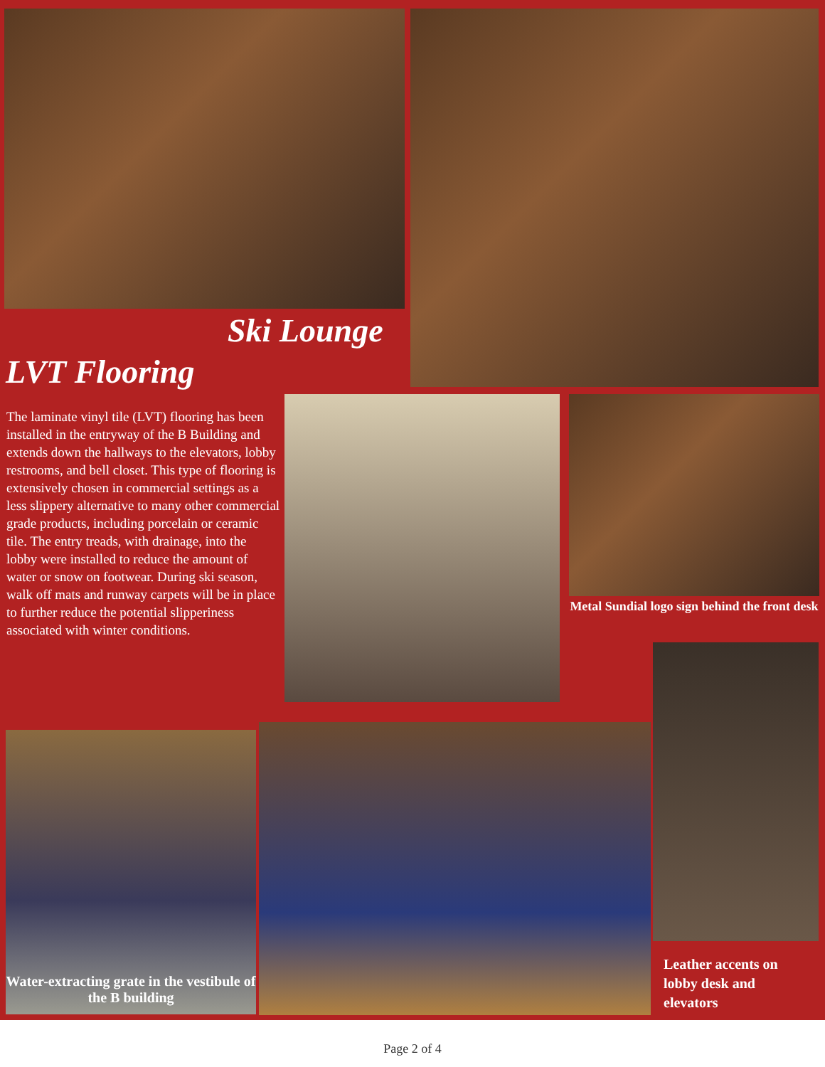Ski Lounge
LVT Flooring
The laminate vinyl tile (LVT) flooring has been installed in the entryway of the B Building and extends down the hallways to the elevators, lobby restrooms, and bell closet. This type of flooring is extensively chosen in commercial settings as a less slippery alternative to many other commercial grade products, including porcelain or ceramic tile. The entry treads, with drainage, into the lobby were installed to reduce the amount of water or snow on footwear. During ski season, walk off mats and runway carpets will be in place to further reduce the potential slipperiness associated with winter conditions.
Metal Sundial logo sign behind the front desk
Water-extracting grate in the vestibule of the B building
Leather accents on lobby desk and elevators
Page 2 of 4